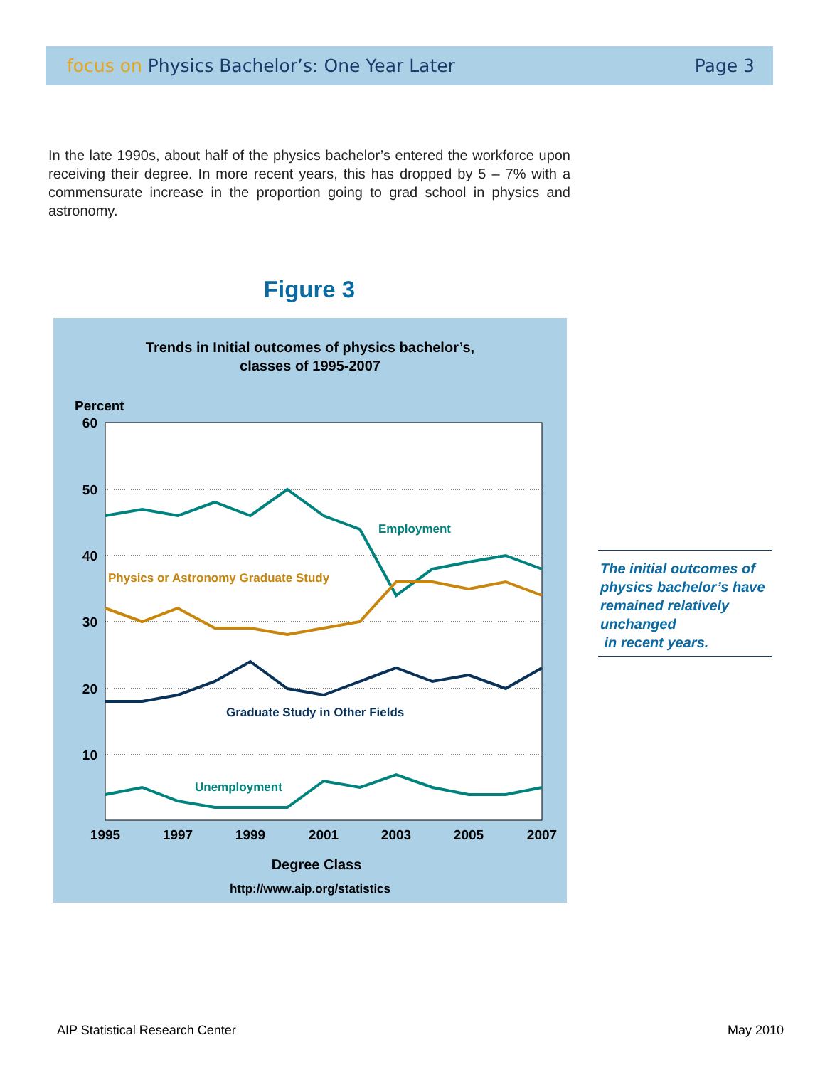focus on Physics Bachelor’s: One Year Later
Page 3
In the late 1990s, about half of the physics bachelor’s entered the workforce upon receiving their degree. In more recent years, this has dropped by 5 – 7% with a commensurate increase in the proportion going to grad school in physics and astronomy.
Figure 3
Trends in Initial outcomes of physics bachelor’s,
classes of 1995-2007
Percent
60
50
40
30
20
10
1995
1997
1999
2001
2003
2005
2007
Employment
Physics or Astronomy Graduate Study
Graduate Study in Other Fields
Unemployment
Degree Class
http://www.aip.org/statistics
The initial outcomes of physics bachelor’s have remained relatively unchanged
in recent years.
AIP Statistical Research Center
May 2010